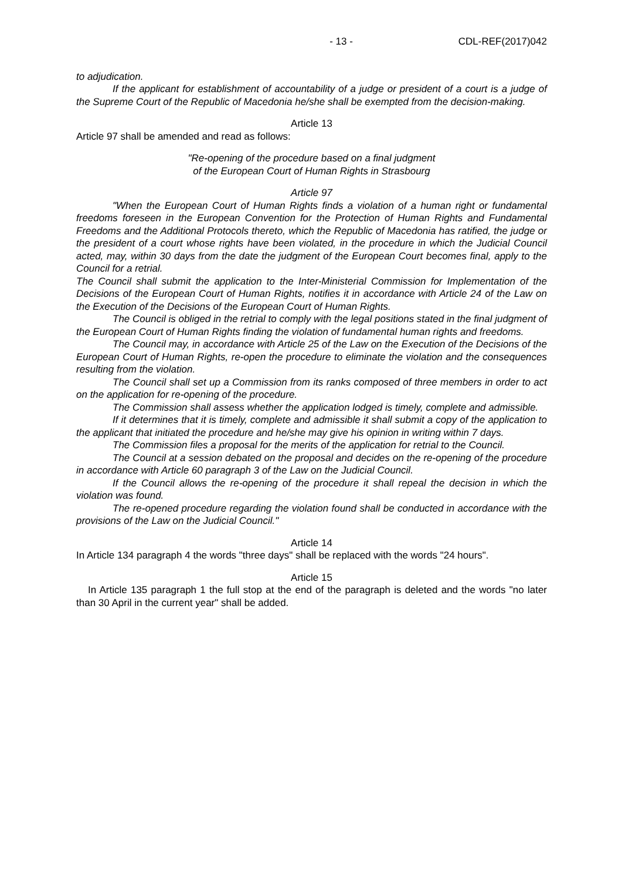- 13 - CDL-REF(2017)042
to adjudication.
If the applicant for establishment of accountability of a judge or president of a court is a judge of the Supreme Court of the Republic of Macedonia he/she shall be exempted from the decision-making.
Article 13
Article 97 shall be amended and read as follows:
"Re-opening of the procedure based on a final judgment
of the European Court of Human Rights in Strasbourg
Article 97
"When the European Court of Human Rights finds a violation of a human right or fundamental freedoms foreseen in the European Convention for the Protection of Human Rights and Fundamental Freedoms and the Additional Protocols thereto, which the Republic of Macedonia has ratified, the judge or the president of a court whose rights have been violated, in the procedure in which the Judicial Council acted, may, within 30 days from the date the judgment of the European Court becomes final, apply to the Council for a retrial.
The Council shall submit the application to the Inter-Ministerial Commission for Implementation of the Decisions of the European Court of Human Rights, notifies it in accordance with Article 24 of the Law on the Execution of the Decisions of the European Court of Human Rights.
The Council is obliged in the retrial to comply with the legal positions stated in the final judgment of the European Court of Human Rights finding the violation of fundamental human rights and freedoms.
The Council may, in accordance with Article 25 of the Law on the Execution of the Decisions of the European Court of Human Rights, re-open the procedure to eliminate the violation and the consequences resulting from the violation.
The Council shall set up a Commission from its ranks composed of three members in order to act on the application for re-opening of the procedure.
The Commission shall assess whether the application lodged is timely, complete and admissible.
If it determines that it is timely, complete and admissible it shall submit a copy of the application to the applicant that initiated the procedure and he/she may give his opinion in writing within 7 days.
The Commission files a proposal for the merits of the application for retrial to the Council.
The Council at a session debated on the proposal and decides on the re-opening of the procedure in accordance with Article 60 paragraph 3 of the Law on the Judicial Council.
If the Council allows the re-opening of the procedure it shall repeal the decision in which the violation was found.
The re-opened procedure regarding the violation found shall be conducted in accordance with the provisions of the Law on the Judicial Council."
Article 14
In Article 134 paragraph 4 the words "three days" shall be replaced with the words "24 hours".
Article 15
In Article 135 paragraph 1 the full stop at the end of the paragraph is deleted and the words "no later than 30 April in the current year" shall be added.